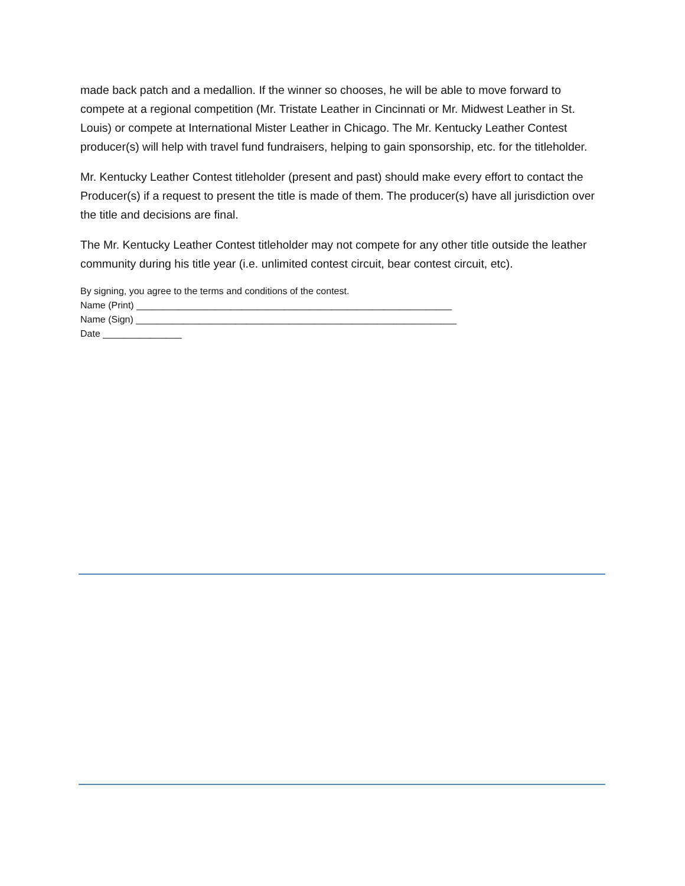made back patch and a medallion. If the winner so chooses, he will be able to move forward to compete at a regional competition (Mr. Tristate Leather in Cincinnati or Mr. Midwest Leather in St. Louis) or compete at International Mister Leather in Chicago. The Mr. Kentucky Leather Contest producer(s) will help with travel fund fundraisers, helping to gain sponsorship, etc. for the titleholder.
Mr. Kentucky Leather Contest titleholder (present and past) should make every effort to contact the Producer(s) if a request to present the title is made of them. The producer(s) have all jurisdiction over the title and decisions are final.
The Mr. Kentucky Leather Contest titleholder may not compete for any other title outside the leather community during his title year (i.e. unlimited contest circuit, bear contest circuit, etc).
By signing, you agree to the terms and conditions of the contest.
Name (Print) ____________________________________________________________
Name (Sign) _____________________________________________________________
Date _______________